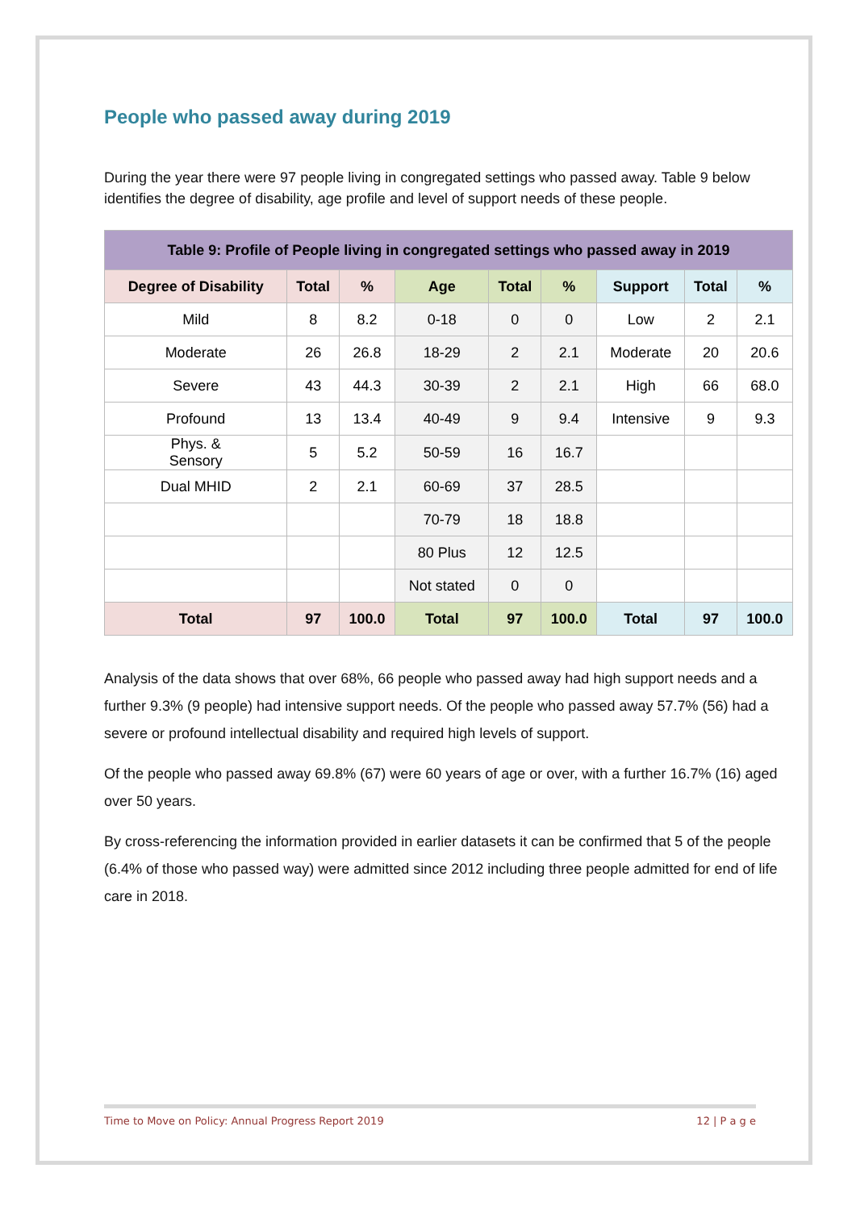People who passed away during 2019
During the year there were 97 people living in congregated settings who passed away. Table 9 below identifies the degree of disability, age profile and level of support needs of these people.
| Table 9: Profile of People living in congregated settings who passed away in 2019 | | | | | | | | |
| --- | --- | --- | --- | --- | --- | --- | --- | --- |
| Degree of Disability | Total | % | Age | Total | % | Support | Total | % |
| Mild | 8 | 8.2 | 0-18 | 0 | 0 | Low | 2 | 2.1 |
| Moderate | 26 | 26.8 | 18-29 | 2 | 2.1 | Moderate | 20 | 20.6 |
| Severe | 43 | 44.3 | 30-39 | 2 | 2.1 | High | 66 | 68.0 |
| Profound | 13 | 13.4 | 40-49 | 9 | 9.4 | Intensive | 9 | 9.3 |
| Phys. & Sensory | 5 | 5.2 | 50-59 | 16 | 16.7 | | | |
| Dual MHID | 2 | 2.1 | 60-69 | 37 | 28.5 | | | |
| | | | 70-79 | 18 | 18.8 | | | |
| | | | 80 Plus | 12 | 12.5 | | | |
| | | | Not stated | 0 | 0 | | | |
| Total | 97 | 100.0 | Total | 97 | 100.0 | Total | 97 | 100.0 |
Analysis of the data shows that over 68%, 66 people who passed away had high support needs and a further 9.3% (9 people) had intensive support needs. Of the people who passed away 57.7% (56) had a severe or profound intellectual disability and required high levels of support.
Of the people who passed away 69.8% (67) were 60 years of age or over, with a further 16.7% (16) aged over 50 years.
By cross-referencing the information provided in earlier datasets it can be confirmed that 5 of the people (6.4% of those who passed way) were admitted since 2012 including three people admitted for end of life care in 2018.
Time to Move on Policy: Annual Progress Report 2019 12 | P a g e